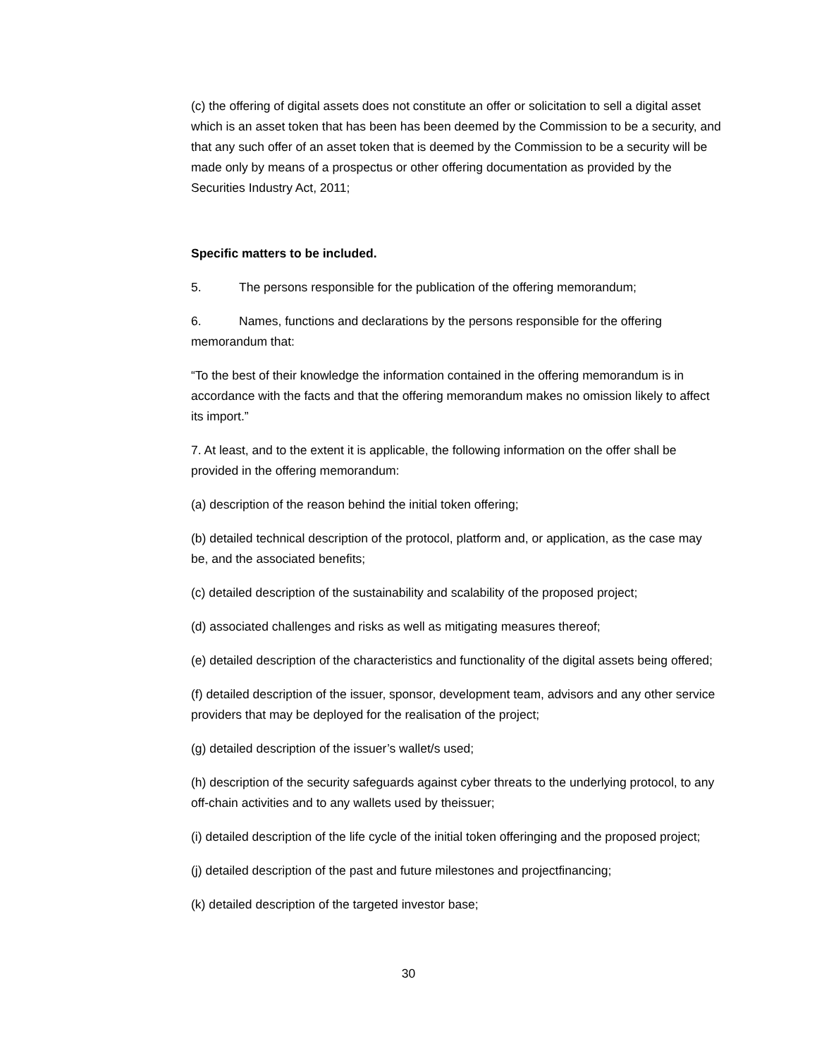(c) the offering of digital assets does not constitute an offer or solicitation to sell a digital asset which is an asset token that has been has been deemed by the Commission to be a security, and that any such offer of an asset token that is deemed by the Commission to be a security will be made only by means of a prospectus or other offering documentation as provided by the Securities Industry Act, 2011;
Specific matters to be included.
5. The persons responsible for the publication of the offering memorandum;
6. Names, functions and declarations by the persons responsible for the offering memorandum that:
“To the best of their knowledge the information contained in the offering memorandum is in accordance with the facts and that the offering memorandum makes no omission likely to affect its import.”
7. At least, and to the extent it is applicable, the following information on the offer shall be provided in the offering memorandum:
(a) description of the reason behind the initial token offering;
(b) detailed technical description of the protocol, platform and, or application, as the case may be, and the associated benefits;
(c) detailed description of the sustainability and scalability of the proposed project;
(d) associated challenges and risks as well as mitigating measures thereof;
(e) detailed description of the characteristics and functionality of the digital assets being offered;
(f) detailed description of the issuer, sponsor, development team, advisors and any other service providers that may be deployed for the realisation of the project;
(g) detailed description of the issuer’s wallet/s used;
(h) description of the security safeguards against cyber threats to the underlying protocol, to any off-chain activities and to any wallets used by theissuer;
(i) detailed description of the life cycle of the initial token offeringing and the proposed project;
(j) detailed description of the past and future milestones and projectfinancing;
(k) detailed description of the targeted investor base;
30